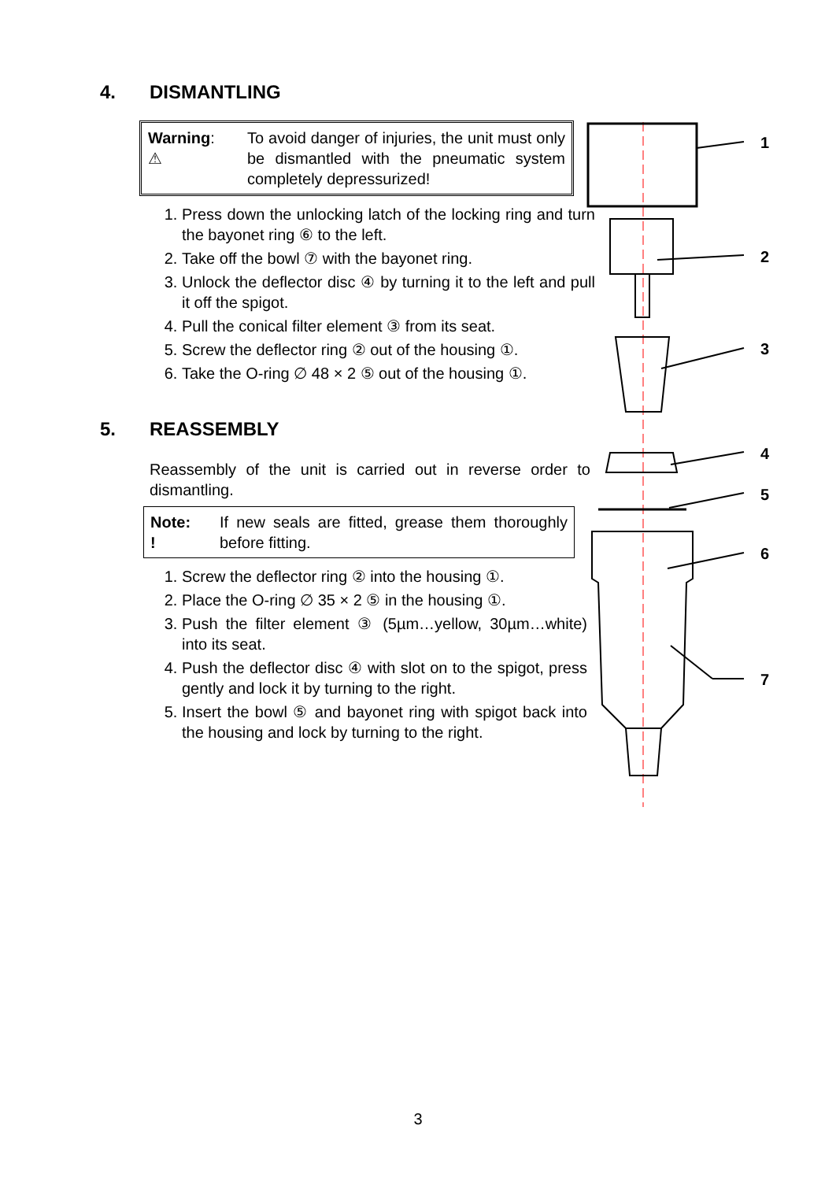4. DISMANTLING
Warning:
⚠
To avoid danger of injuries, the unit must only be dismantled with the pneumatic system completely depressurized!
1. Press down the unlocking latch of the locking ring and turn the bayonet ring ⑥ to the left.
2. Take off the bowl ⑦ with the bayonet ring.
3. Unlock the deflector disc ④ by turning it to the left and pull it off the spigot.
4. Pull the conical filter element ③ from its seat.
5. Screw the deflector ring ② out of the housing ①.
6. Take the O-ring ∅ 48 × 2 ⑤ out of the housing ①.
5. REASSEMBLY
Reassembly of the unit is carried out in reverse order to dismantling.
Note:
!
If new seals are fitted, grease them thoroughly before fitting.
1. Screw the deflector ring ② into the housing ①.
2. Place the O-ring ∅ 35 × 2 ⑤ in the housing ①.
3. Push the filter element ③ (5µm…yellow, 30µm…white) into its seat.
4. Push the deflector disc ④ with slot on to the spigot, press gently and lock it by turning to the right.
5. Insert the bowl ⑤ and bayonet ring with spigot back into the housing and lock by turning to the right.
1
2
3
4
5
6
7
3